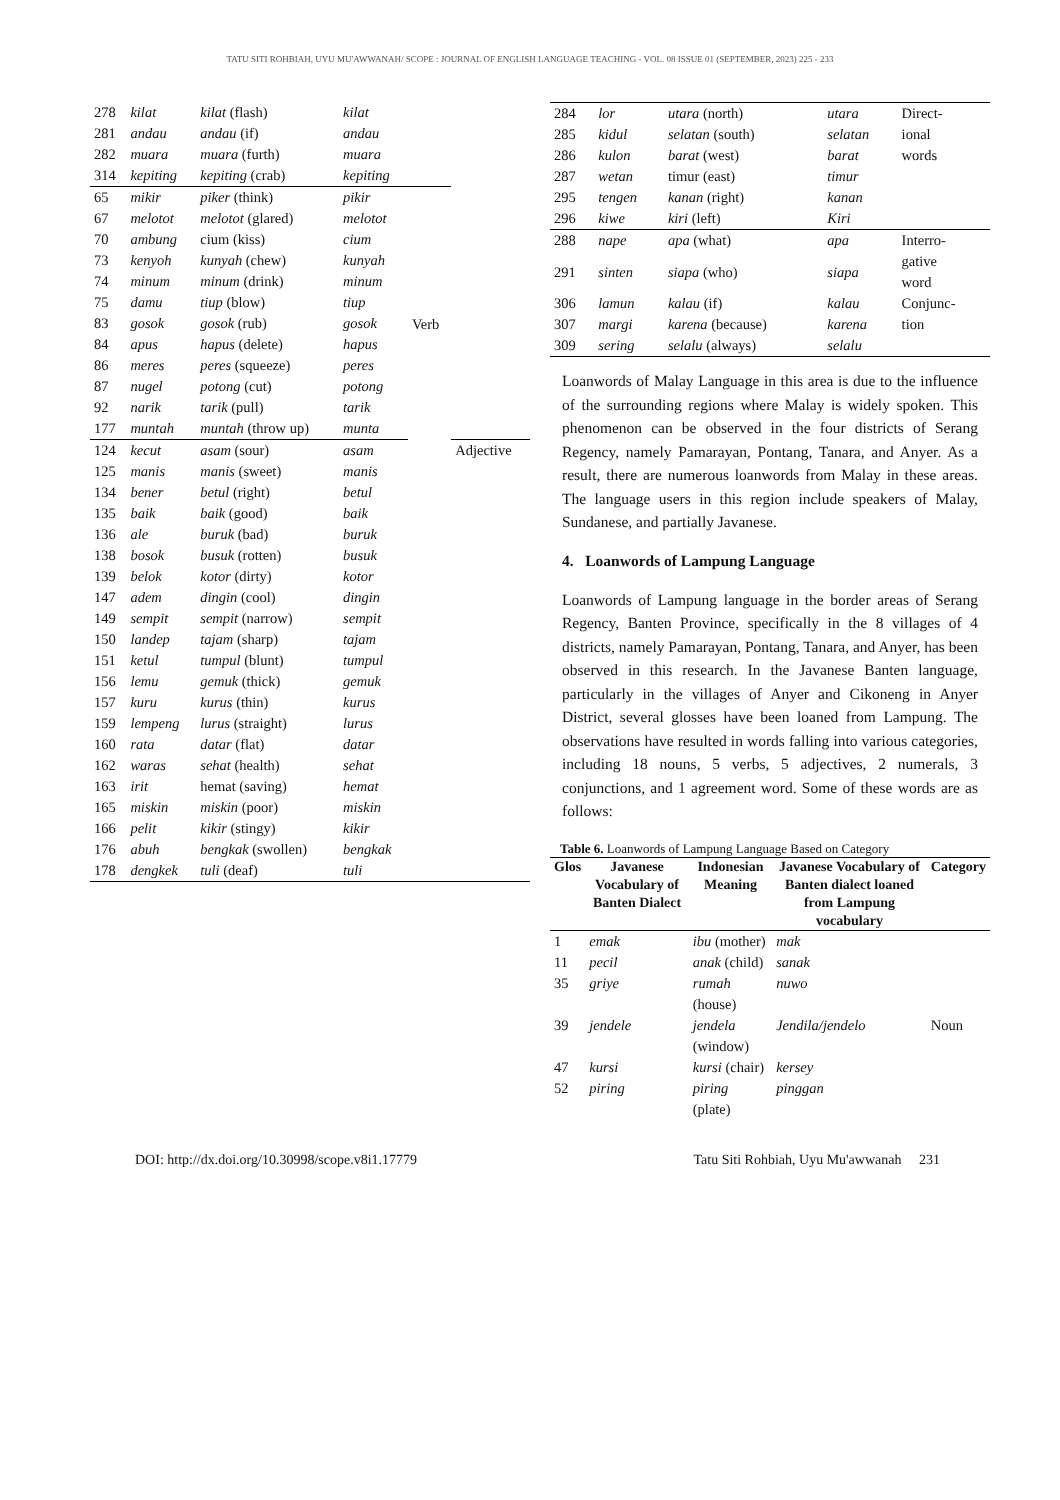TATU SITI ROHBIAH, UYU MU'AWWANAH/ SCOPE : JOURNAL OF ENGLISH LANGUAGE TEACHING - VOL. 08 ISSUE 01 (SEPTEMBER, 2023) 225 - 233
| 278 | kilat | kilat (flash) | kilat | | |
| 281 | andau | andau (if) | andau | | |
| 282 | muara | muara (furth) | muara | | |
| 314 | kepiting | kepiting (crab) | kepiting | | |
| 65 | mikir | piker (think) | pikir | Verb | |
| 67 | melotot | melotot (glared) | melotot | | |
| 70 | ambung | cium (kiss) | cium | | |
| 73 | kenyoh | kunyah (chew) | kunyah | | |
| 74 | minum | minum (drink) | minum | | |
| 75 | damu | tiup (blow) | tiup | | |
| 83 | gosok | gosok (rub) | gosok | | |
| 84 | apus | hapus (delete) | hapus | | |
| 86 | meres | peres (squeeze) | peres | | |
| 87 | nugel | potong (cut) | potong | | |
| 92 | narik | tarik (pull) | tarik | | |
| 177 | muntah | muntah (throw up) | munta | | |
| 124 | kecut | asam (sour) | asam | | Adjective |
| 125 | manis | manis (sweet) | manis | | |
| 134 | bener | betul (right) | betul | | |
| 135 | baik | baik (good) | baik | | |
| 136 | ale | buruk (bad) | buruk | | |
| 138 | bosok | busuk (rotten) | busuk | | |
| 139 | belok | kotor (dirty) | kotor | | |
| 147 | adem | dingin (cool) | dingin | | |
| 149 | sempit | sempit (narrow) | sempit | | |
| 150 | landep | tajam (sharp) | tajam | | |
| 151 | ketul | tumpul (blunt) | tumpul | | |
| 156 | lemu | gemuk (thick) | gemuk | | |
| 157 | kuru | kurus (thin) | kurus | | |
| 159 | lempeng | lurus (straight) | lurus | | |
| 160 | rata | datar (flat) | datar | | |
| 162 | waras | sehat (health) | sehat | | |
| 163 | irit | hemat (saving) | hemat | | |
| 165 | miskin | miskin (poor) | miskin | | |
| 166 | pelit | kikir (stingy) | kikir | | |
| 176 | abuh | bengkak (swollen) | bengkak | | |
| 178 | dengkek | tuli (deaf) | tuli | | |
| 284 | lor | utara (north) | utara | Direct- ional words |
| 285 | kidul | selatan (south) | selatan | |
| 286 | kulon | barat (west) | barat | |
| 287 | wetan | timur (east) | timur | |
| 295 | tengen | kanan (right) | kanan | |
| 296 | kiwe | kiri (left) | Kiri | |
| 288 | nape | apa (what) | apa | Interro- gative word |
| 291 | sinten | siapa (who) | siapa | |
| 306 | lamun | kalau (if) | kalau | Conjunc- tion |
| 307 | margi | karena (because) | karena | |
| 309 | sering | selalu (always) | selalu | |
Loanwords of Malay Language in this area is due to the influence of the surrounding regions where Malay is widely spoken. This phenomenon can be observed in the four districts of Serang Regency, namely Pamarayan, Pontang, Tanara, and Anyer. As a result, there are numerous loanwords from Malay in these areas. The language users in this region include speakers of Malay, Sundanese, and partially Javanese.
4. Loanwords of Lampung Language
Loanwords of Lampung language in the border areas of Serang Regency, Banten Province, specifically in the 8 villages of 4 districts, namely Pamarayan, Pontang, Tanara, and Anyer, has been observed in this research. In the Javanese Banten language, particularly in the villages of Anyer and Cikoneng in Anyer District, several glosses have been loaned from Lampung. The observations have resulted in words falling into various categories, including 18 nouns, 5 verbs, 5 adjectives, 2 numerals, 3 conjunctions, and 1 agreement word. Some of these words are as follows:
Table 6. Loanwords of Lampung Language Based on Category
| Glos | Javanese Vocabulary of Banten Dialect | Indonesian Meaning | Javanese Vocabulary of Banten dialect loaned from Lampung vocabulary | Category |
| --- | --- | --- | --- | --- |
| 1 | emak | ibu (mother) | mak | Noun |
| 11 | pecil | anak (child) | sanak | |
| 35 | griye | rumah (house) | nuwo | |
| 39 | jendele | jendela (window) | Jendila/jendelo | |
| 47 | kursi | kursi (chair) | kersey | |
| 52 | piring | piring (plate) | pinggan | |
DOI: http://dx.doi.org/10.30998/scope.v8i1.17779 Tatu Siti Rohbiah, Uyu Mu'awwanah 231